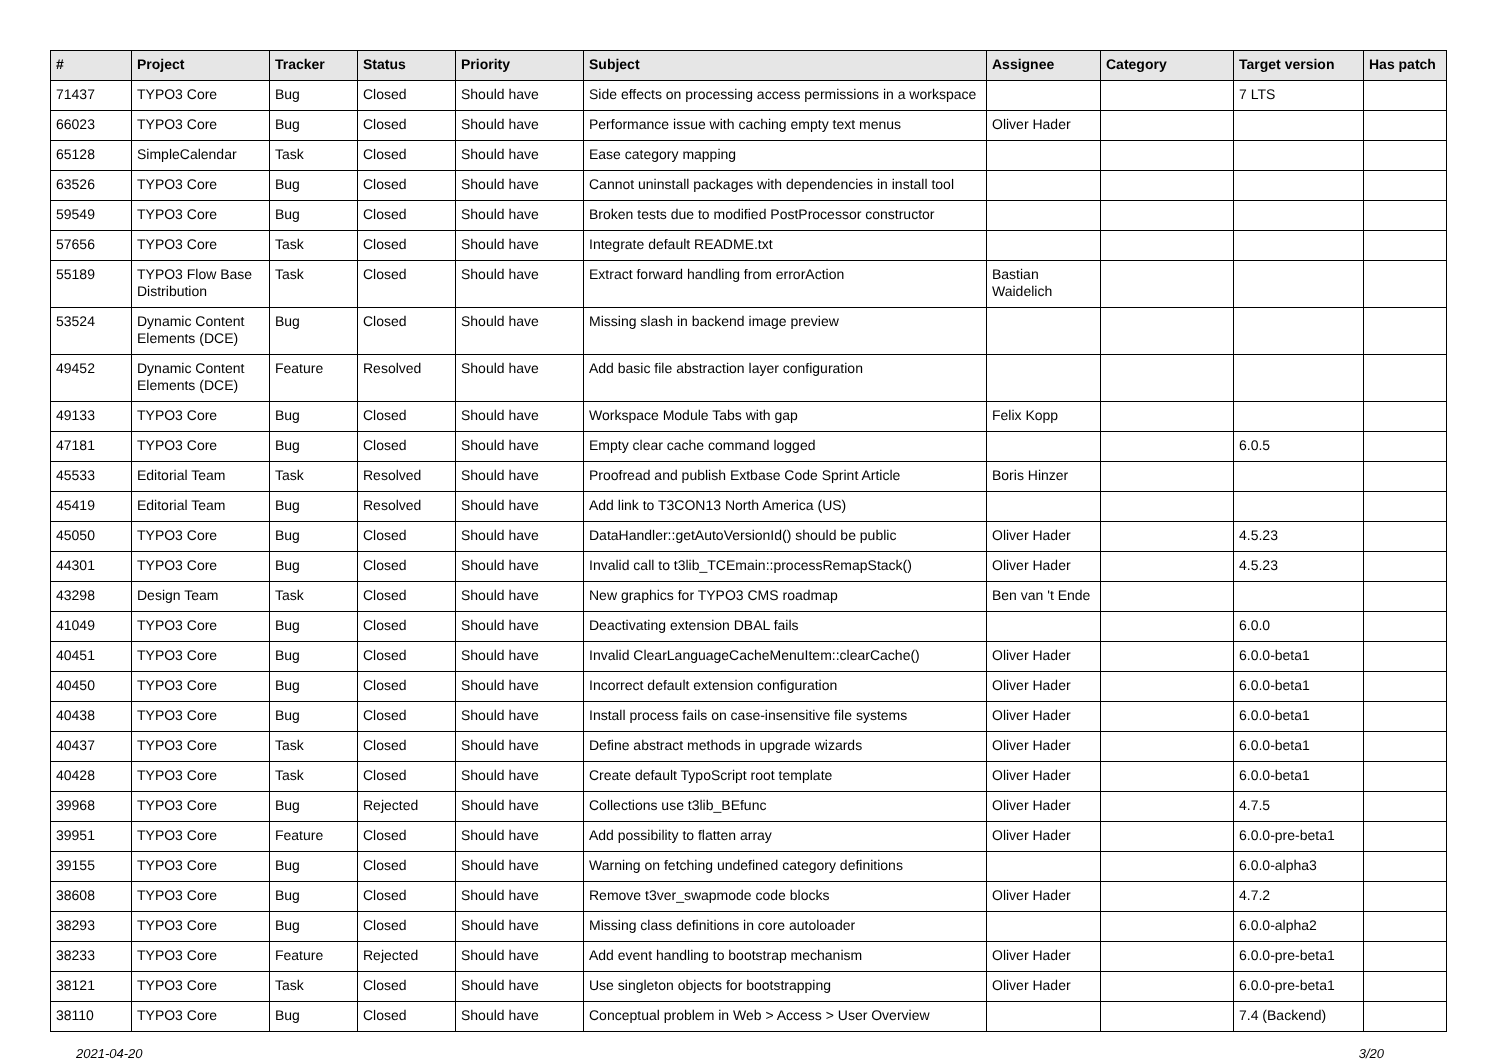| # | Project | Tracker | Status | Priority | Subject | Assignee | Category | Target version | Has patch |
| --- | --- | --- | --- | --- | --- | --- | --- | --- | --- |
| 71437 | TYPO3 Core | Bug | Closed | Should have | Side effects on processing access permissions in a workspace | | | 7 LTS | |
| 66023 | TYPO3 Core | Bug | Closed | Should have | Performance issue with caching empty text menus | Oliver Hader | | | |
| 65128 | SimpleCalendar | Task | Closed | Should have | Ease category mapping | | | | |
| 63526 | TYPO3 Core | Bug | Closed | Should have | Cannot uninstall packages with dependencies in install tool | | | | |
| 59549 | TYPO3 Core | Bug | Closed | Should have | Broken tests due to modified PostProcessor constructor | | | | |
| 57656 | TYPO3 Core | Task | Closed | Should have | Integrate default README.txt | | | | |
| 55189 | TYPO3 Flow Base Distribution | Task | Closed | Should have | Extract forward handling from errorAction | Bastian Waidelich | | | |
| 53524 | Dynamic Content Elements (DCE) | Bug | Closed | Should have | Missing slash in backend image preview | | | | |
| 49452 | Dynamic Content Elements (DCE) | Feature | Resolved | Should have | Add basic file abstraction layer configuration | | | | |
| 49133 | TYPO3 Core | Bug | Closed | Should have | Workspace Module Tabs with gap | Felix Kopp | | | |
| 47181 | TYPO3 Core | Bug | Closed | Should have | Empty clear cache command logged | | | 6.0.5 | |
| 45533 | Editorial Team | Task | Resolved | Should have | Proofread and publish Extbase Code Sprint Article | Boris Hinzer | | | |
| 45419 | Editorial Team | Bug | Resolved | Should have | Add link to T3CON13 North America (US) | | | | |
| 45050 | TYPO3 Core | Bug | Closed | Should have | DataHandler::getAutoVersionId() should be public | Oliver Hader | | 4.5.23 | |
| 44301 | TYPO3 Core | Bug | Closed | Should have | Invalid call to t3lib_TCEmain::processRemapStack() | Oliver Hader | | 4.5.23 | |
| 43298 | Design Team | Task | Closed | Should have | New graphics for TYPO3 CMS roadmap | Ben van 't Ende | | | |
| 41049 | TYPO3 Core | Bug | Closed | Should have | Deactivating extension DBAL fails | | | 6.0.0 | |
| 40451 | TYPO3 Core | Bug | Closed | Should have | Invalid ClearLanguageCacheMenuItem::clearCache() | Oliver Hader | | 6.0.0-beta1 | |
| 40450 | TYPO3 Core | Bug | Closed | Should have | Incorrect default extension configuration | Oliver Hader | | 6.0.0-beta1 | |
| 40438 | TYPO3 Core | Bug | Closed | Should have | Install process fails on case-insensitive file systems | Oliver Hader | | 6.0.0-beta1 | |
| 40437 | TYPO3 Core | Task | Closed | Should have | Define abstract methods in upgrade wizards | Oliver Hader | | 6.0.0-beta1 | |
| 40428 | TYPO3 Core | Task | Closed | Should have | Create default TypoScript root template | Oliver Hader | | 6.0.0-beta1 | |
| 39968 | TYPO3 Core | Bug | Rejected | Should have | Collections use t3lib_BEfunc | Oliver Hader | | 4.7.5 | |
| 39951 | TYPO3 Core | Feature | Closed | Should have | Add possibility to flatten array | Oliver Hader | | 6.0.0-pre-beta1 | |
| 39155 | TYPO3 Core | Bug | Closed | Should have | Warning on fetching undefined category definitions | | | 6.0.0-alpha3 | |
| 38608 | TYPO3 Core | Bug | Closed | Should have | Remove t3ver_swapmode code blocks | Oliver Hader | | 4.7.2 | |
| 38293 | TYPO3 Core | Bug | Closed | Should have | Missing class definitions in core autoloader | | | 6.0.0-alpha2 | |
| 38233 | TYPO3 Core | Feature | Rejected | Should have | Add event handling to bootstrap mechanism | Oliver Hader | | 6.0.0-pre-beta1 | |
| 38121 | TYPO3 Core | Task | Closed | Should have | Use singleton objects for bootstrapping | Oliver Hader | | 6.0.0-pre-beta1 | |
| 38110 | TYPO3 Core | Bug | Closed | Should have | Conceptual problem in Web > Access > User Overview | | | 7.4 (Backend) | |
2021-04-20 3/20